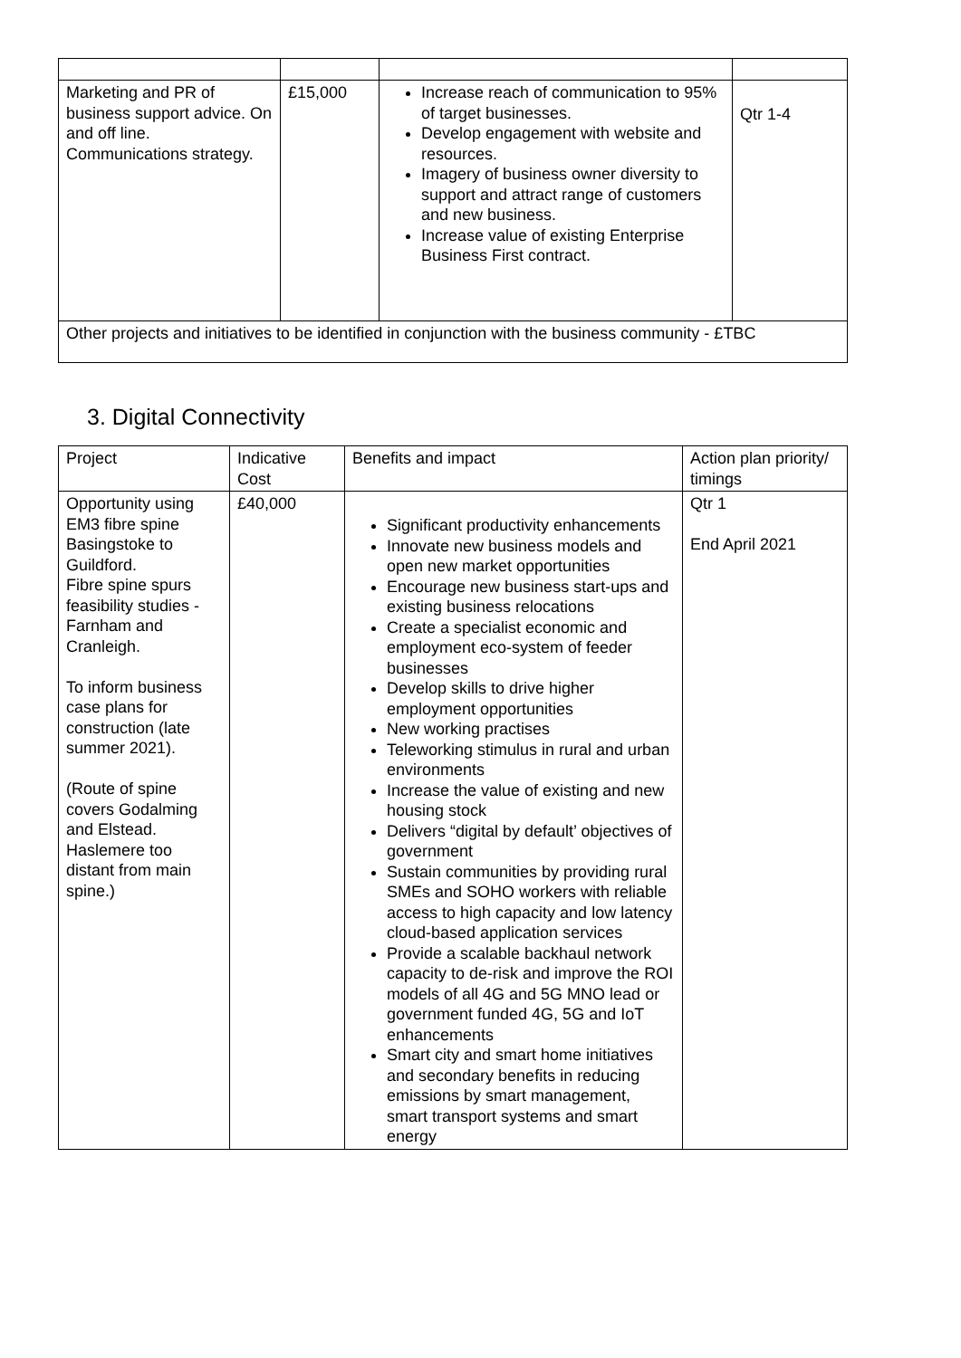| Marketing and PR of business support advice. On and off line. Communications strategy. | £15,000 | Increase reach of communication to 95% of target businesses. Develop engagement with website and resources. Imagery of business owner diversity to support and attract range of customers and new business. Increase value of existing Enterprise Business First contract. | Qtr 1-4 |
| Other projects and initiatives to be identified in conjunction with the business community - £TBC | | | |
3. Digital Connectivity
| Project | Indicative Cost | Benefits and impact | Action plan priority/ timings |
| --- | --- | --- | --- |
| Opportunity using EM3 fibre spine Basingstoke to Guildford. Fibre spine spurs feasibility studies - Farnham and Cranleigh. To inform business case plans for construction (late summer 2021). (Route of spine covers Godalming and Elstead. Haslemere too distant from main spine.) | £40,000 | Significant productivity enhancements Innovate new business models and open new market opportunities Encourage new business start-ups and existing business relocations Create a specialist economic and employment eco-system of feeder businesses Develop skills to drive higher employment opportunities New working practises Teleworking stimulus in rural and urban environments Increase the value of existing and new housing stock Delivers “digital by default’ objectives of government Sustain communities by providing rural SMEs and SOHO workers with reliable access to high capacity and low latency cloud-based application services Provide a scalable backhaul network capacity to de-risk and improve the ROI models of all 4G and 5G MNO lead or government funded 4G, 5G and IoT enhancements Smart city and smart home initiatives and secondary benefits in reducing emissions by smart management, smart transport systems and smart energy | Qtr 1 End April 2021 |